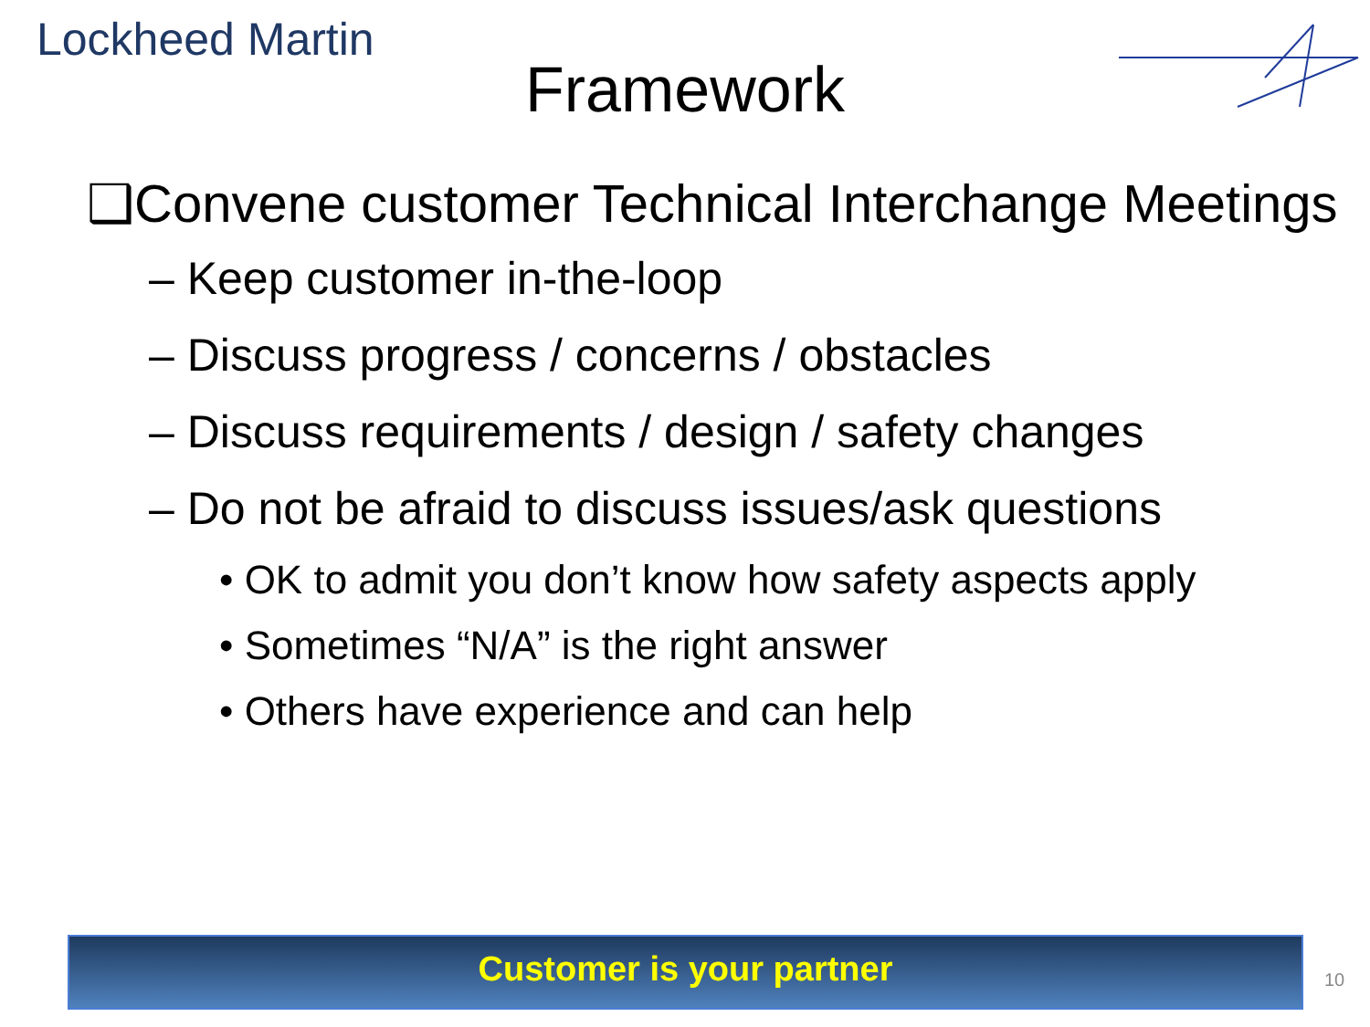Lockheed Martin
Framework
❑Convene customer Technical Interchange Meetings
– Keep customer in-the-loop
– Discuss progress / concerns / obstacles
– Discuss requirements / design / safety changes
– Do not be afraid to discuss issues/ask questions
• OK to admit you don’t know how safety aspects apply
• Sometimes “N/A” is the right answer
• Others have experience and can help
Customer is your partner
10